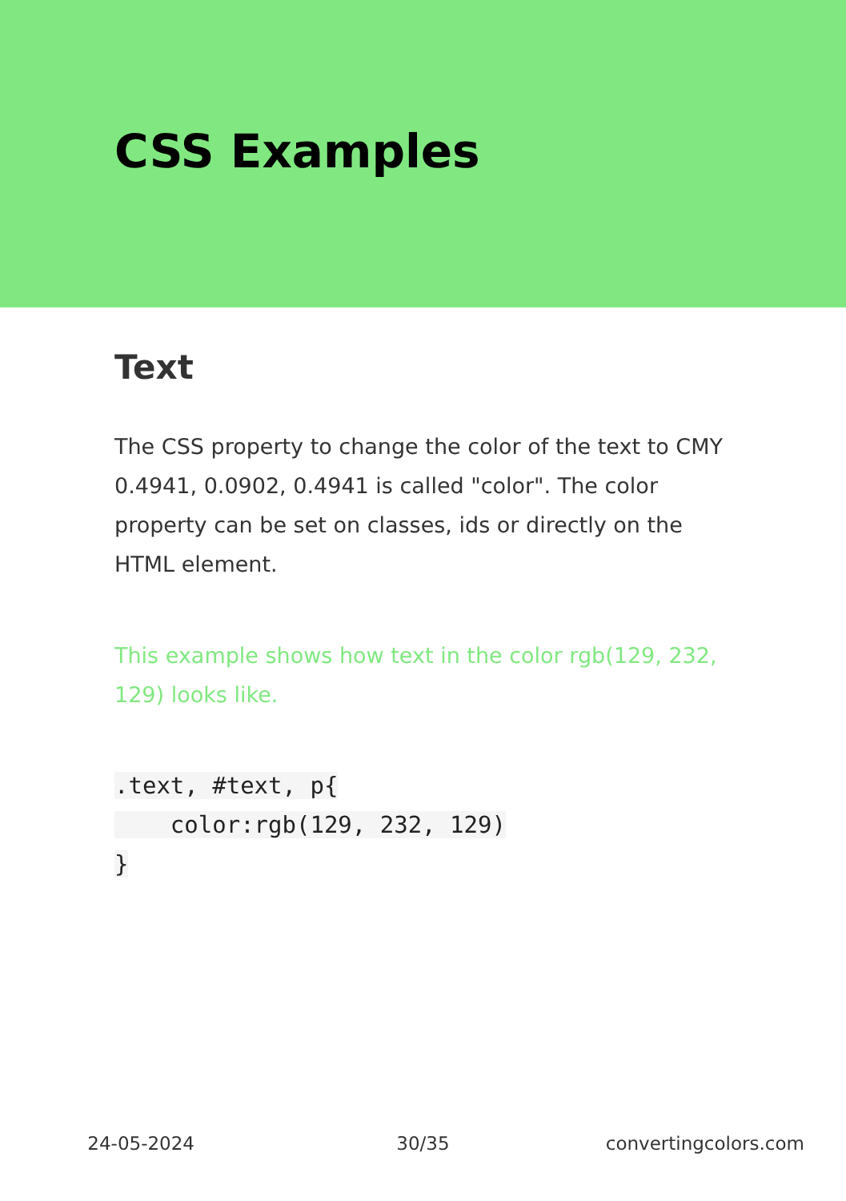CSS Examples
Text
The CSS property to change the color of the text to CMY 0.4941, 0.0902, 0.4941 is called "color". The color property can be set on classes, ids or directly on the HTML element.
This example shows how text in the color rgb(129, 232, 129) looks like.
.text, #text, p{
    color:rgb(129, 232, 129)
}
24-05-2024 30/35 convertingcolors.com